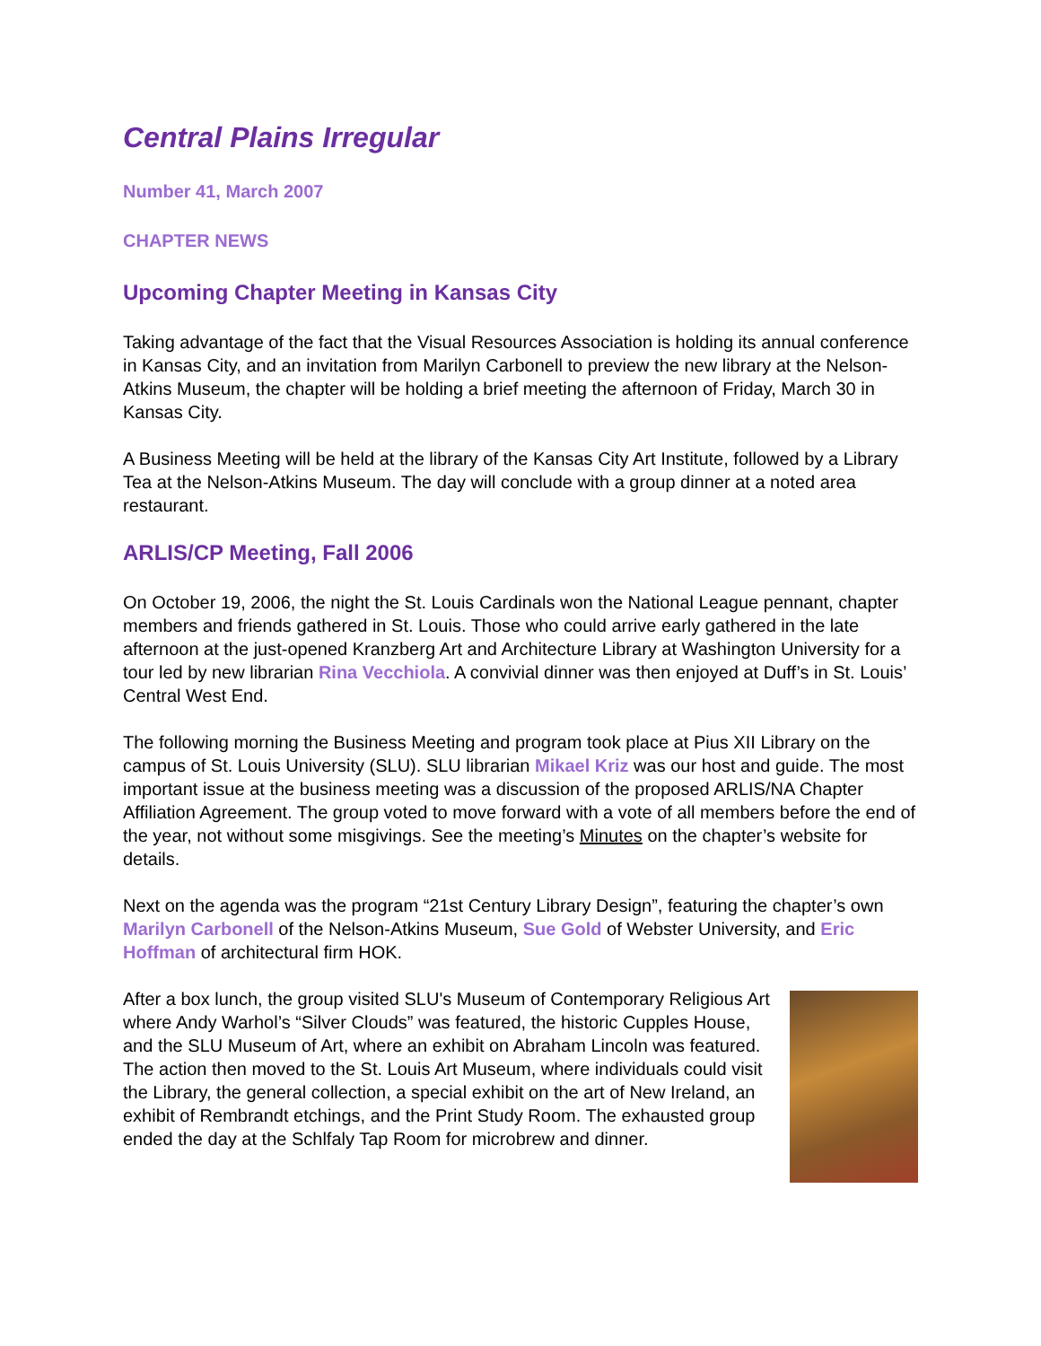Central Plains Irregular
Number 41, March 2007
CHAPTER NEWS
Upcoming Chapter Meeting in Kansas City
Taking advantage of the fact that the Visual Resources Association is holding its annual conference in Kansas City, and an invitation from Marilyn Carbonell to preview the new library at the Nelson-Atkins Museum, the chapter will be holding a brief meeting the afternoon of Friday, March 30 in Kansas City.
A Business Meeting will be held at the library of the Kansas City Art Institute, followed by a Library Tea at the Nelson-Atkins Museum. The day will conclude with a group dinner at a noted area restaurant.
ARLIS/CP Meeting, Fall 2006
On October 19, 2006, the night the St. Louis Cardinals won the National League pennant, chapter members and friends gathered in St. Louis. Those who could arrive early gathered in the late afternoon at the just-opened Kranzberg Art and Architecture Library at Washington University for a tour led by new librarian Rina Vecchiola. A convivial dinner was then enjoyed at Duff’s in St. Louis’ Central West End.
The following morning the Business Meeting and program took place at Pius XII Library on the campus of St. Louis University (SLU). SLU librarian Mikael Kriz was our host and guide. The most important issue at the business meeting was a discussion of the proposed ARLIS/NA Chapter Affiliation Agreement. The group voted to move forward with a vote of all members before the end of the year, not without some misgivings. See the meeting’s Minutes on the chapter’s website for details.
Next on the agenda was the program “21st Century Library Design”, featuring the chapter’s own Marilyn Carbonell of the Nelson-Atkins Museum, Sue Gold of Webster University, and Eric Hoffman of architectural firm HOK.
After a box lunch, the group visited SLU's Museum of Contemporary Religious Art where Andy Warhol’s “Silver Clouds” was featured, the historic Cupples House, and the SLU Museum of Art, where an exhibit on Abraham Lincoln was featured. The action then moved to the St. Louis Art Museum, where individuals could visit the Library, the general collection, a special exhibit on the art of New Ireland, an exhibit of Rembrandt etchings, and the Print Study Room. The exhausted group ended the day at the Schlfaly Tap Room for microbrew and dinner.